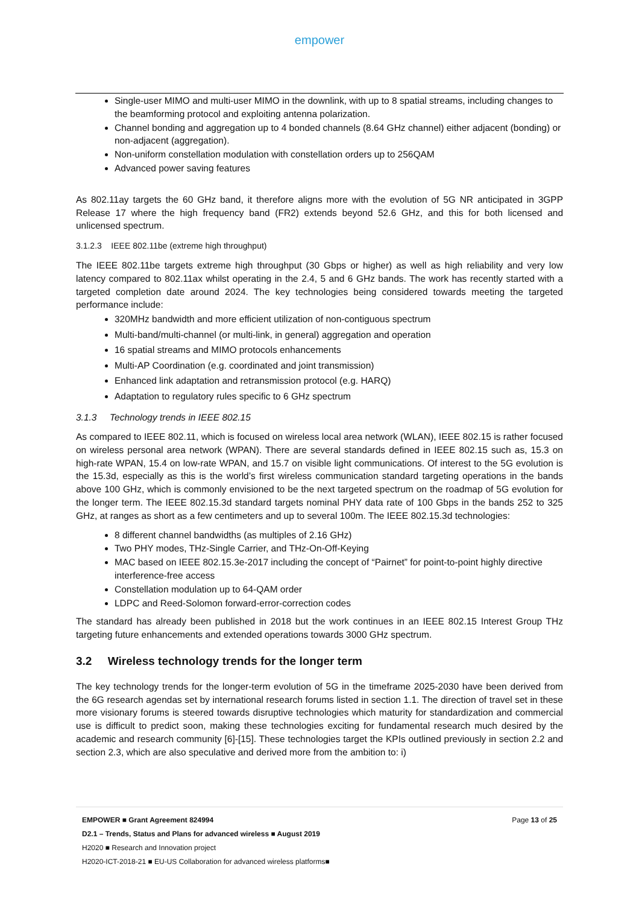empower
Single-user MIMO and multi-user MIMO in the downlink, with up to 8 spatial streams, including changes to the beamforming protocol and exploiting antenna polarization.
Channel bonding and aggregation up to 4 bonded channels (8.64 GHz channel) either adjacent (bonding) or non-adjacent (aggregation).
Non-uniform constellation modulation with constellation orders up to 256QAM
Advanced power saving features
As 802.11ay targets the 60 GHz band, it therefore aligns more with the evolution of 5G NR anticipated in 3GPP Release 17 where the high frequency band (FR2) extends beyond 52.6 GHz, and this for both licensed and unlicensed spectrum.
3.1.2.3 IEEE 802.11be (extreme high throughput)
The IEEE 802.11be targets extreme high throughput (30 Gbps or higher) as well as high reliability and very low latency compared to 802.11ax whilst operating in the 2.4, 5 and 6 GHz bands. The work has recently started with a targeted completion date around 2024. The key technologies being considered towards meeting the targeted performance include:
320MHz bandwidth and more efficient utilization of non-contiguous spectrum
Multi-band/multi-channel (or multi-link, in general) aggregation and operation
16 spatial streams and MIMO protocols enhancements
Multi-AP Coordination (e.g. coordinated and joint transmission)
Enhanced link adaptation and retransmission protocol (e.g. HARQ)
Adaptation to regulatory rules specific to 6 GHz spectrum
3.1.3 Technology trends in IEEE 802.15
As compared to IEEE 802.11, which is focused on wireless local area network (WLAN), IEEE 802.15 is rather focused on wireless personal area network (WPAN). There are several standards defined in IEEE 802.15 such as, 15.3 on high-rate WPAN, 15.4 on low-rate WPAN, and 15.7 on visible light communications. Of interest to the 5G evolution is the 15.3d, especially as this is the world’s first wireless communication standard targeting operations in the bands above 100 GHz, which is commonly envisioned to be the next targeted spectrum on the roadmap of 5G evolution for the longer term. The IEEE 802.15.3d standard targets nominal PHY data rate of 100 Gbps in the bands 252 to 325 GHz, at ranges as short as a few centimeters and up to several 100m. The IEEE 802.15.3d technologies:
8 different channel bandwidths (as multiples of 2.16 GHz)
Two PHY modes, THz-Single Carrier, and THz-On-Off-Keying
MAC based on IEEE 802.15.3e-2017 including the concept of “Pairnet” for point-to-point highly directive interference-free access
Constellation modulation up to 64-QAM order
LDPC and Reed-Solomon forward-error-correction codes
The standard has already been published in 2018 but the work continues in an IEEE 802.15 Interest Group THz targeting future enhancements and extended operations towards 3000 GHz spectrum.
3.2 Wireless technology trends for the longer term
The key technology trends for the longer-term evolution of 5G in the timeframe 2025-2030 have been derived from the 6G research agendas set by international research forums listed in section 1.1. The direction of travel set in these more visionary forums is steered towards disruptive technologies which maturity for standardization and commercial use is difficult to predict soon, making these technologies exciting for fundamental research much desired by the academic and research community [6]-[15]. These technologies target the KPIs outlined previously in section 2.2 and section 2.3, which are also speculative and derived more from the ambition to: i)
EMPOWER ■ Grant Agreement 824994 Page 13 of 25
D2.1 – Trends, Status and Plans for advanced wireless ■ August 2019
H2020 ■ Research and Innovation project
H2020-ICT-2018-21 ■ EU-US Collaboration for advanced wireless platforms■